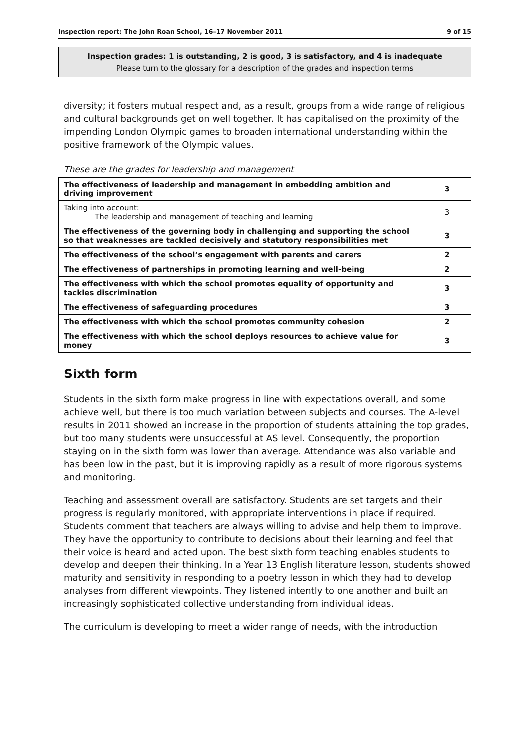Inspection report: The John Roan School, 16–17 November 2011 9 of 15
Inspection grades: 1 is outstanding, 2 is good, 3 is satisfactory, and 4 is inadequate
Please turn to the glossary for a description of the grades and inspection terms
diversity; it fosters mutual respect and, as a result, groups from a wide range of religious and cultural backgrounds get on well together. It has capitalised on the proximity of the impending London Olympic games to broaden international understanding within the positive framework of the Olympic values.
These are the grades for leadership and management
| The effectiveness of leadership and management in embedding ambition and driving improvement | 3 |
| Taking into account: The leadership and management of teaching and learning | 3 |
| The effectiveness of the governing body in challenging and supporting the school so that weaknesses are tackled decisively and statutory responsibilities met | 3 |
| The effectiveness of the school’s engagement with parents and carers | 2 |
| The effectiveness of partnerships in promoting learning and well-being | 2 |
| The effectiveness with which the school promotes equality of opportunity and tackles discrimination | 3 |
| The effectiveness of safeguarding procedures | 3 |
| The effectiveness with which the school promotes community cohesion | 2 |
| The effectiveness with which the school deploys resources to achieve value for money | 3 |
Sixth form
Students in the sixth form make progress in line with expectations overall, and some achieve well, but there is too much variation between subjects and courses. The A-level results in 2011 showed an increase in the proportion of students attaining the top grades, but too many students were unsuccessful at AS level. Consequently, the proportion staying on in the sixth form was lower than average. Attendance was also variable and has been low in the past, but it is improving rapidly as a result of more rigorous systems and monitoring.
Teaching and assessment overall are satisfactory. Students are set targets and their progress is regularly monitored, with appropriate interventions in place if required. Students comment that teachers are always willing to advise and help them to improve. They have the opportunity to contribute to decisions about their learning and feel that their voice is heard and acted upon. The best sixth form teaching enables students to develop and deepen their thinking. In a Year 13 English literature lesson, students showed maturity and sensitivity in responding to a poetry lesson in which they had to develop analyses from different viewpoints. They listened intently to one another and built an increasingly sophisticated collective understanding from individual ideas.
The curriculum is developing to meet a wider range of needs, with the introduction